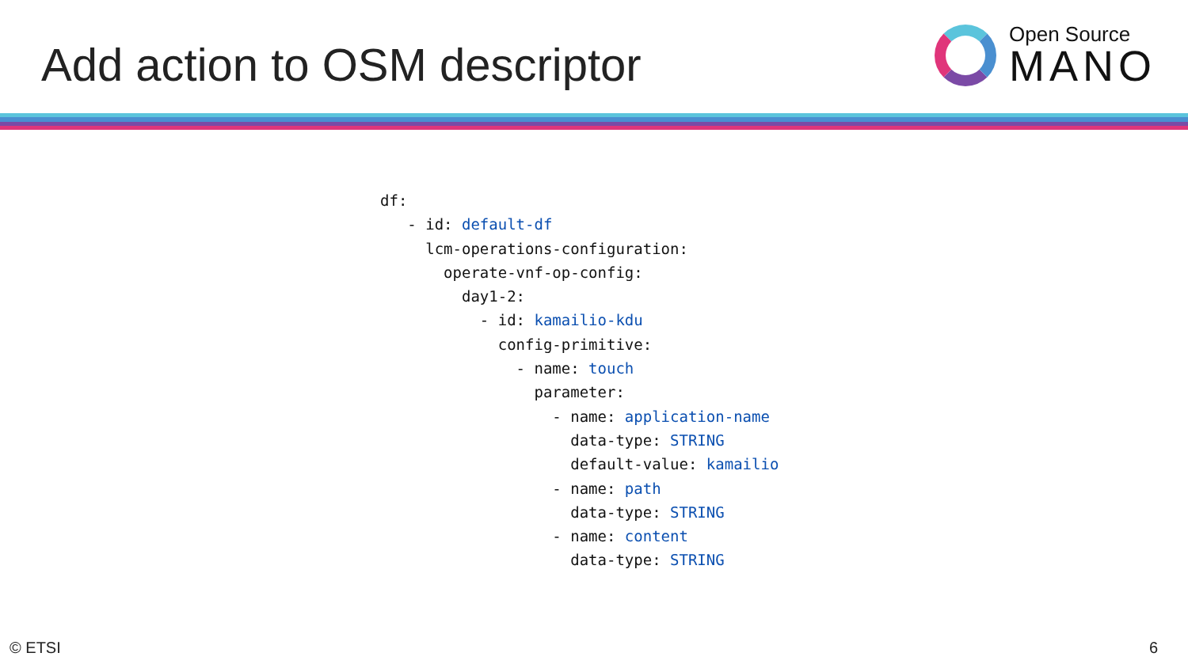Add action to OSM descriptor
Open Source
MANO
df:
   - id: default-df
     lcm-operations-configuration:
       operate-vnf-op-config:
         day1-2:
           - id: kamailio-kdu
             config-primitive:
               - name: touch
                 parameter:
                   - name: application-name
                     data-type: STRING
                     default-value: kamailio
                   - name: path
                     data-type: STRING
                   - name: content
                     data-type: STRING
© ETSI 6